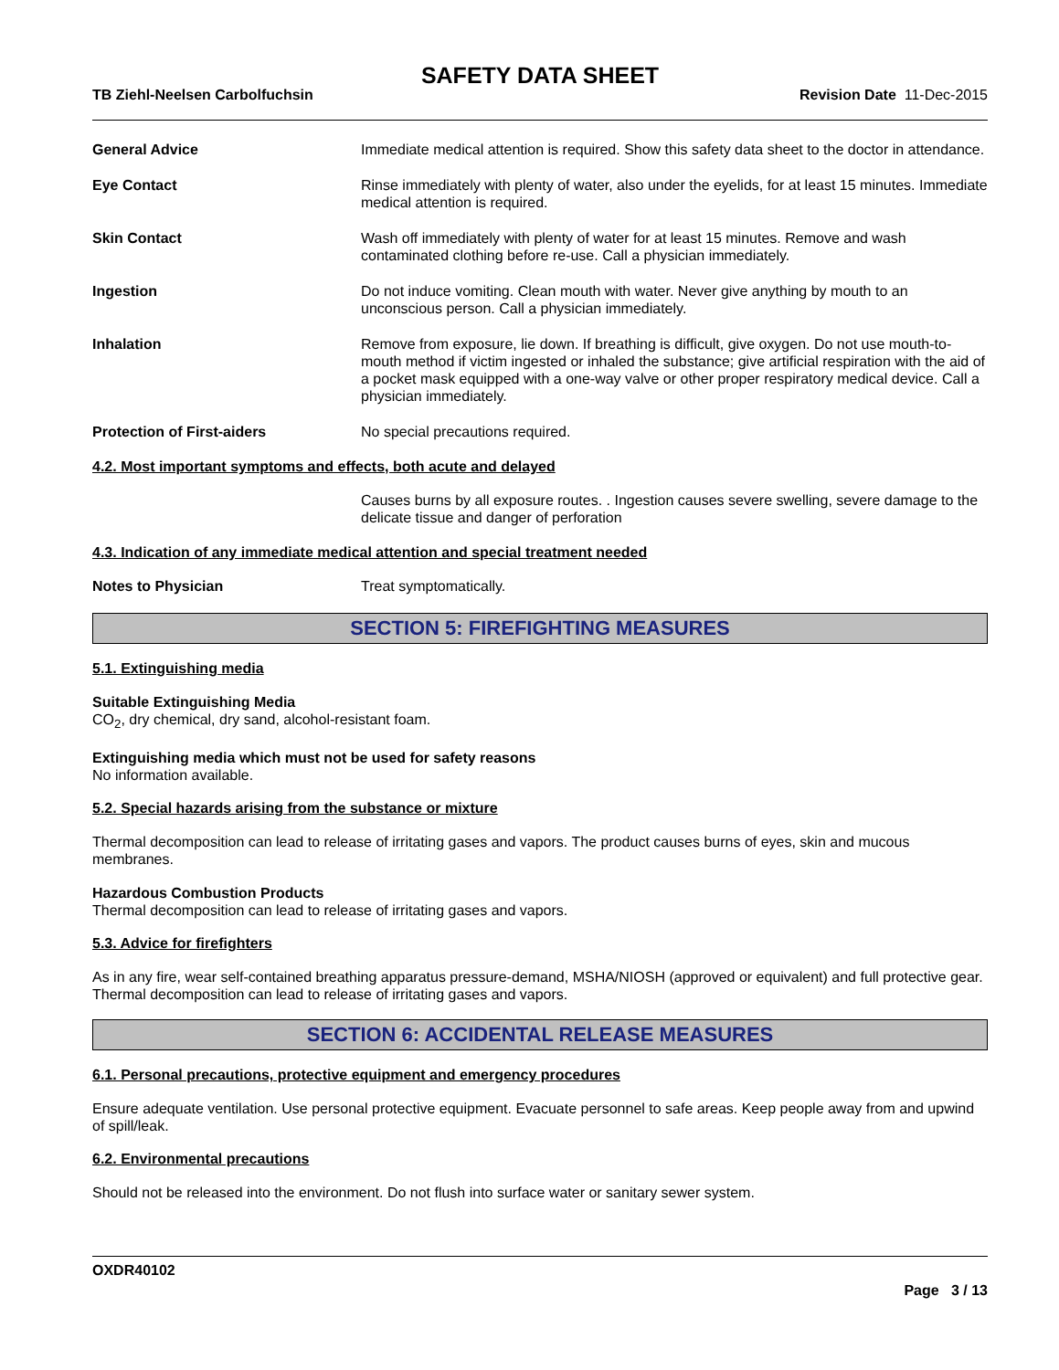SAFETY DATA SHEET
TB Ziehl-Neelsen Carbolfuchsin Revision Date 11-Dec-2015
General Advice Immediate medical attention is required. Show this safety data sheet to the doctor in attendance.
Eye Contact Rinse immediately with plenty of water, also under the eyelids, for at least 15 minutes. Immediate medical attention is required.
Skin Contact Wash off immediately with plenty of water for at least 15 minutes. Remove and wash contaminated clothing before re-use. Call a physician immediately.
Ingestion Do not induce vomiting. Clean mouth with water. Never give anything by mouth to an unconscious person. Call a physician immediately.
Inhalation Remove from exposure, lie down. If breathing is difficult, give oxygen. Do not use mouth-to-mouth method if victim ingested or inhaled the substance; give artificial respiration with the aid of a pocket mask equipped with a one-way valve or other proper respiratory medical device. Call a physician immediately.
Protection of First-aiders No special precautions required.
4.2. Most important symptoms and effects, both acute and delayed
Causes burns by all exposure routes. . Ingestion causes severe swelling, severe damage to the delicate tissue and danger of perforation
4.3. Indication of any immediate medical attention and special treatment needed
Notes to Physician Treat symptomatically.
SECTION 5: FIREFIGHTING MEASURES
5.1. Extinguishing media
Suitable Extinguishing Media
CO<sub>2</sub>, dry chemical, dry sand, alcohol-resistant foam.
Extinguishing media which must not be used for safety reasons
No information available.
5.2. Special hazards arising from the substance or mixture
Thermal decomposition can lead to release of irritating gases and vapors. The product causes burns of eyes, skin and mucous membranes.
Hazardous Combustion Products
Thermal decomposition can lead to release of irritating gases and vapors.
5.3. Advice for firefighters
As in any fire, wear self-contained breathing apparatus pressure-demand, MSHA/NIOSH (approved or equivalent) and full protective gear. Thermal decomposition can lead to release of irritating gases and vapors.
SECTION 6: ACCIDENTAL RELEASE MEASURES
6.1. Personal precautions, protective equipment and emergency procedures
Ensure adequate ventilation. Use personal protective equipment. Evacuate personnel to safe areas. Keep people away from and upwind of spill/leak.
6.2. Environmental precautions
Should not be released into the environment. Do not flush into surface water or sanitary sewer system.
OXDR40102
Page 3 / 13